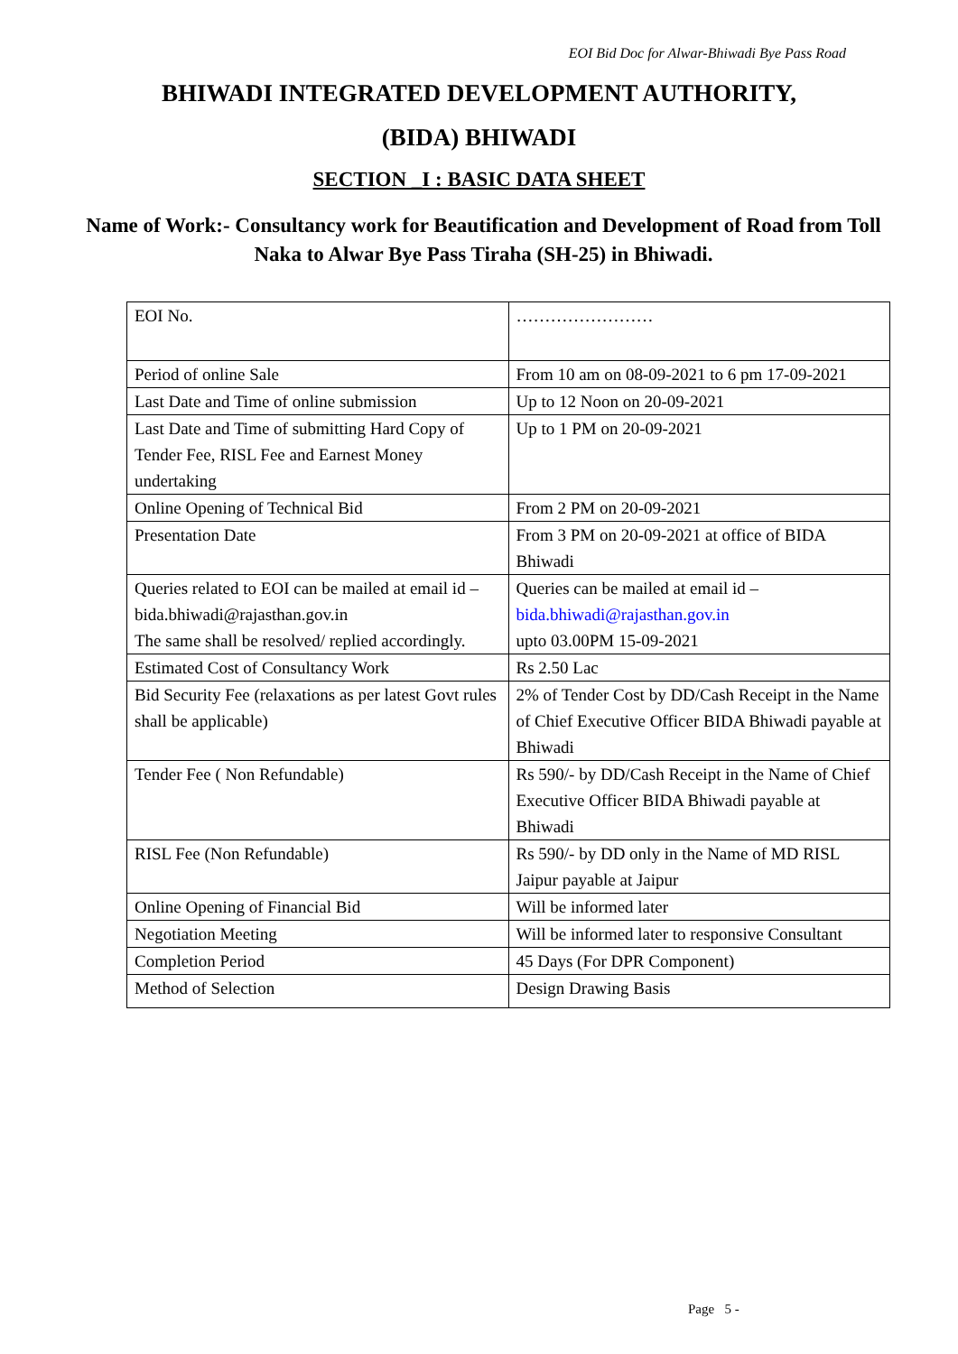EOI Bid Doc for Alwar-Bhiwadi Bye Pass Road
BHIWADI INTEGRATED DEVELOPMENT AUTHORITY,
(BIDA) BHIWADI
SECTION _I : BASIC DATA SHEET
Name of Work:- Consultancy work for Beautification and Development of Road from Toll Naka to Alwar Bye Pass Tiraha (SH-25) in Bhiwadi.
| EOI No. | …………………… |
| Period of online Sale | From 10 am on 08-09-2021 to 6 pm 17-09-2021 |
| Last Date and Time of online submission | Up to 12 Noon on 20-09-2021 |
| Last Date and Time of submitting Hard Copy of Tender Fee, RISL Fee and Earnest Money undertaking | Up to 1 PM on 20-09-2021 |
| Online Opening of Technical Bid | From 2 PM on 20-09-2021 |
| Presentation Date | From 3 PM on 20-09-2021 at office of BIDA Bhiwadi |
| Queries related to EOI can be mailed at email id – bida.bhiwadi@rajasthan.gov.in The same shall be resolved/ replied accordingly. | Queries can be mailed at email id – bida.bhiwadi@rajasthan.gov.in upto 03.00PM 15-09-2021 |
| Estimated Cost of Consultancy Work | Rs 2.50 Lac |
| Bid Security Fee (relaxations as per latest Govt rules shall be applicable) | 2% of Tender Cost by DD/Cash Receipt in the Name of Chief Executive Officer BIDA Bhiwadi payable at Bhiwadi |
| Tender Fee ( Non Refundable) | Rs 590/- by DD/Cash Receipt in the Name of Chief Executive Officer BIDA Bhiwadi payable at Bhiwadi |
| RISL Fee (Non Refundable) | Rs 590/- by DD only in the Name of MD RISL Jaipur payable at Jaipur |
| Online Opening of Financial Bid | Will be informed later |
| Negotiation Meeting | Will be informed later to responsive Consultant |
| Completion Period | 45 Days (For DPR Component) |
| Method of Selection | Design Drawing Basis |
Page 5 -